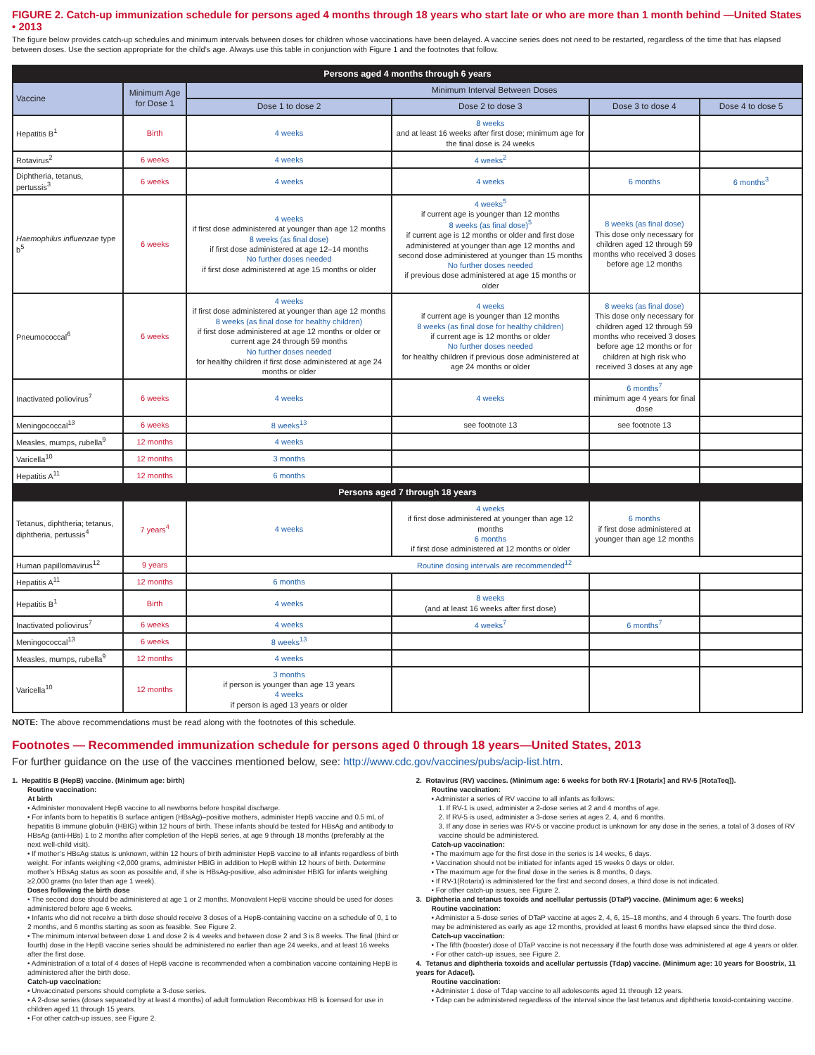FIGURE 2. Catch-up immunization schedule for persons aged 4 months through 18 years who start late or who are more than 1 month behind —United States • 2013
The figure below provides catch-up schedules and minimum intervals between doses for children whose vaccinations have been delayed. A vaccine series does not need to be restarted, regardless of the time that has elapsed between doses. Use the section appropriate for the child’s age. Always use this table in conjunction with Figure 1 and the footnotes that follow.
| Persons aged 4 months through 6 years | | | | | |
| --- | --- | --- | --- | --- | --- |
| Vaccine | Minimum Age for Dose 1 | Minimum Interval Between Doses | | | |
| | | Dose 1 to dose 2 | Dose 2 to dose 3 | Dose 3 to dose 4 | Dose 4 to dose 5 |
| Hepatitis B<sup>1</sup> | Birth | 4 weeks | 8 weeks and at least 16 weeks after first dose; minimum age for the final dose is 24 weeks | | |
| Rotavirus<sup>2</sup> | 6 weeks | 4 weeks | 4 weeks<sup>2</sup> | | |
| Diphtheria, tetanus, pertussis<sup>3</sup> | 6 weeks | 4 weeks | 4 weeks | 6 months | 6 months<sup>3</sup> |
| Haemophilus influenzae type b<sup>5</sup> | 6 weeks | 4 weeks if first dose administered at younger than age 12 months 8 weeks (as final dose) if first dose administered at age 12–14 months No further doses needed if first dose administered at age 15 months or older | 4 weeks<sup>5</sup> if current age is younger than 12 months 8 weeks (as final dose)<sup>5</sup> if current age is 12 months or older and first dose administered at younger than age 12 months and second dose administered at younger than 15 months No further doses needed if previous dose administered at age 15 months or older | 8 weeks (as final dose) This dose only necessary for children aged 12 through 59 months who received 3 doses before age 12 months | |
| Pneumococcal<sup>6</sup> | 6 weeks | 4 weeks if first dose administered at younger than age 12 months 8 weeks (as final dose for healthy children) if first dose administered at age 12 months or older or current age 24 through 59 months No further doses needed for healthy children if first dose administered at age 24 months or older | 4 weeks if current age is younger than 12 months 8 weeks (as final dose for healthy children) if current age is 12 months or older No further doses needed for healthy children if previous dose administered at age 24 months or older | 8 weeks (as final dose) This dose only necessary for children aged 12 through 59 months who received 3 doses before age 12 months or for children at high risk who received 3 doses at any age | |
| Inactivated poliovirus<sup>7</sup> | 6 weeks | 4 weeks | 4 weeks | 6 months<sup>7</sup> minimum age 4 years for final dose | |
| Meningococcal<sup>13</sup> | 6 weeks | 8 weeks<sup>13</sup> | see footnote 13 | see footnote 13 | |
| Measles, mumps, rubella<sup>9</sup> | 12 months | 4 weeks | | | |
| Varicella<sup>10</sup> | 12 months | 3 months | | | |
| Hepatitis A<sup>11</sup> | 12 months | 6 months | | | |
| Persons aged 7 through 18 years | | | | | |
| Tetanus, diphtheria; tetanus, diphtheria, pertussis<sup>4</sup> | 7 years<sup>4</sup> | 4 weeks | 4 weeks if first dose administered at younger than age 12 months 6 months if first dose administered at 12 months or older | 6 months if first dose administered at younger than age 12 months | |
| Human papillomavirus<sup>12</sup> | 9 years | Routine dosing intervals are recommended<sup>12</sup> | | | |
| Hepatitis A<sup>11</sup> | 12 months | 6 months | | | |
| Hepatitis B<sup>1</sup> | Birth | 4 weeks | 8 weeks (and at least 16 weeks after first dose) | | |
| Inactivated poliovirus<sup>7</sup> | 6 weeks | 4 weeks | 4 weeks<sup>7</sup> | 6 months<sup>7</sup> | |
| Meningococcal<sup>13</sup> | 6 weeks | 8 weeks<sup>13</sup> | | | |
| Measles, mumps, rubella<sup>9</sup> | 12 months | 4 weeks | | | |
| Varicella<sup>10</sup> | 12 months | 3 months if person is younger than age 13 years 4 weeks if person is aged 13 years or older | | | |
NOTE: The above recommendations must be read along with the footnotes of this schedule.
Footnotes — Recommended immunization schedule for persons aged 0 through 18 years—United States, 2013
For further guidance on the use of the vaccines mentioned below, see: http://www.cdc.gov/vaccines/pubs/acip-list.htm.
1. Hepatitis B (HepB) vaccine. (Minimum age: birth)
Routine vaccination:
At birth
• Administer monovalent HepB vaccine to all newborns before hospital discharge.
• For infants born to hepatitis B surface antigen (HBsAg)–positive mothers, administer HepB vaccine and 0.5 mL of hepatitis B immune globulin (HBIG) within 12 hours of birth. These infants should be tested for HBsAg and antibody to HBsAg (anti-HBs) 1 to 2 months after completion of the HepB series, at age 9 through 18 months (preferably at the next well-child visit).
• If mother’s HBsAg status is unknown, within 12 hours of birth administer HepB vaccine to all infants regardless of birth weight. For infants weighing <2,000 grams, administer HBIG in addition to HepB within 12 hours of birth. Determine mother’s HBsAg status as soon as possible and, if she is HBsAg-positive, also administer HBIG for infants weighing ≥2,000 grams (no later than age 1 week).
Doses following the birth dose
• The second dose should be administered at age 1 or 2 months. Monovalent HepB vaccine should be used for doses administered before age 6 weeks.
• Infants who did not receive a birth dose should receive 3 doses of a HepB-containing vaccine on a schedule of 0, 1 to 2 months, and 6 months starting as soon as feasible. See Figure 2.
• The minimum interval between dose 1 and dose 2 is 4 weeks and between dose 2 and 3 is 8 weeks. The final (third or fourth) dose in the HepB vaccine series should be administered no earlier than age 24 weeks, and at least 16 weeks after the first dose.
• Administration of a total of 4 doses of HepB vaccine is recommended when a combination vaccine containing HepB is administered after the birth dose.
Catch-up vaccination:
• Unvaccinated persons should complete a 3-dose series.
• A 2-dose series (doses separated by at least 4 months) of adult formulation Recombivax HB is licensed for use in children aged 11 through 15 years.
• For other catch-up issues, see Figure 2.
2. Rotavirus (RV) vaccines. (Minimum age: 6 weeks for both RV-1 [Rotarix] and RV-5 [RotaTeq]).
Routine vaccination:
• Administer a series of RV vaccine to all infants as follows:
1. If RV-1 is used, administer a 2-dose series at 2 and 4 months of age.
2. If RV-5 is used, administer a 3-dose series at ages 2, 4, and 6 months.
3. If any dose in series was RV-5 or vaccine product is unknown for any dose in the series, a total of 3 doses of RV vaccine should be administered.
Catch-up vaccination:
• The maximum age for the first dose in the series is 14 weeks, 6 days.
• Vaccination should not be initiated for infants aged 15 weeks 0 days or older.
• The maximum age for the final dose in the series is 8 months, 0 days.
• If RV-1(Rotarix) is administered for the first and second doses, a third dose is not indicated.
• For other catch-up issues, see Figure 2.
3. Diphtheria and tetanus toxoids and acellular pertussis (DTaP) vaccine. (Minimum age: 6 weeks)
Routine vaccination:
• Administer a 5-dose series of DTaP vaccine at ages 2, 4, 6, 15–18 months, and 4 through 6 years. The fourth dose may be administered as early as age 12 months, provided at least 6 months have elapsed since the third dose.
Catch-up vaccination:
• The fifth (booster) dose of DTaP vaccine is not necessary if the fourth dose was administered at age 4 years or older.
• For other catch-up issues, see Figure 2.
4. Tetanus and diphtheria toxoids and acellular pertussis (Tdap) vaccine. (Minimum age: 10 years for Boostrix, 11 years for Adacel).
Routine vaccination:
• Administer 1 dose of Tdap vaccine to all adolescents aged 11 through 12 years.
• Tdap can be administered regardless of the interval since the last tetanus and diphtheria toxoid-containing vaccine.